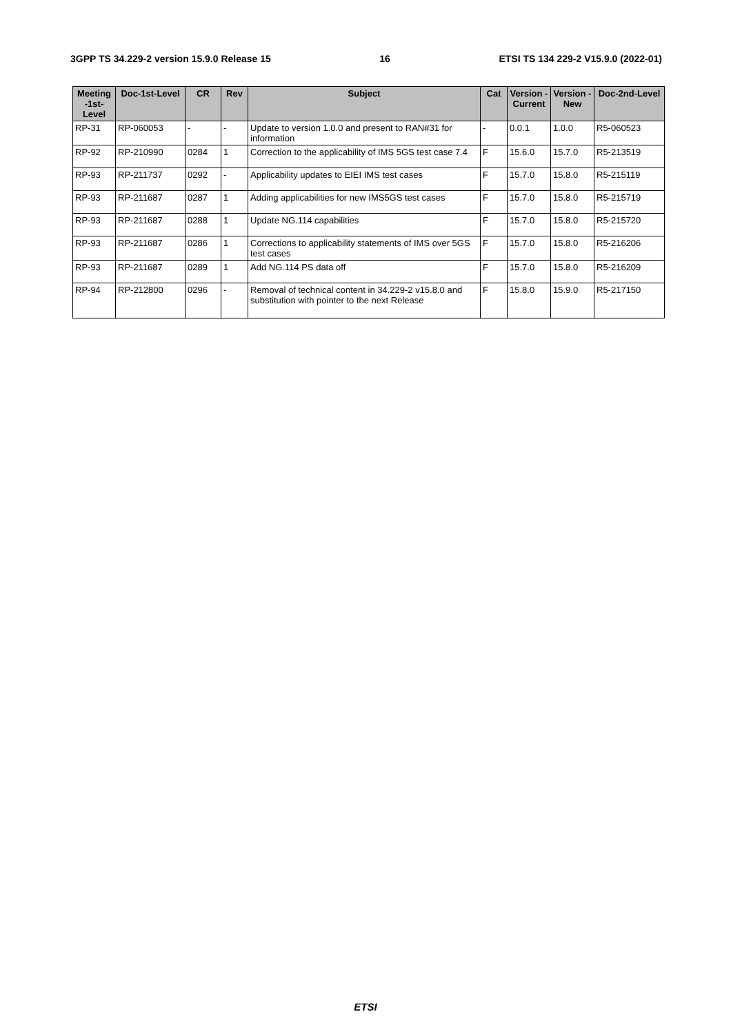3GPP TS 34.229-2 version 15.9.0 Release 15 16 ETSI TS 134 229-2 V15.9.0 (2022-01)
| Meeting -1st-Level | Doc-1st-Level | CR | Rev | Subject | Cat | Version - Current | Version -New | Doc-2nd-Level |
| --- | --- | --- | --- | --- | --- | --- | --- | --- |
| RP-31 | RP-060053 | - | - | Update to version 1.0.0 and present to RAN#31 for information | - | 0.0.1 | 1.0.0 | R5-060523 |
| RP-92 | RP-210990 | 0284 | 1 | Correction to the applicability of IMS 5GS test case 7.4 | F | 15.6.0 | 15.7.0 | R5-213519 |
| RP-93 | RP-211737 | 0292 | - | Applicability updates to EIEI IMS test cases | F | 15.7.0 | 15.8.0 | R5-215119 |
| RP-93 | RP-211687 | 0287 | 1 | Adding applicabilities for new IMS5GS test cases | F | 15.7.0 | 15.8.0 | R5-215719 |
| RP-93 | RP-211687 | 0288 | 1 | Update NG.114 capabilities | F | 15.7.0 | 15.8.0 | R5-215720 |
| RP-93 | RP-211687 | 0286 | 1 | Corrections to applicability statements of IMS over 5GS test cases | F | 15.7.0 | 15.8.0 | R5-216206 |
| RP-93 | RP-211687 | 0289 | 1 | Add NG.114 PS data off | F | 15.7.0 | 15.8.0 | R5-216209 |
| RP-94 | RP-212800 | 0296 | - | Removal of technical content in 34.229-2 v15.8.0 and substitution with pointer to the next Release | F | 15.8.0 | 15.9.0 | R5-217150 |
ETSI